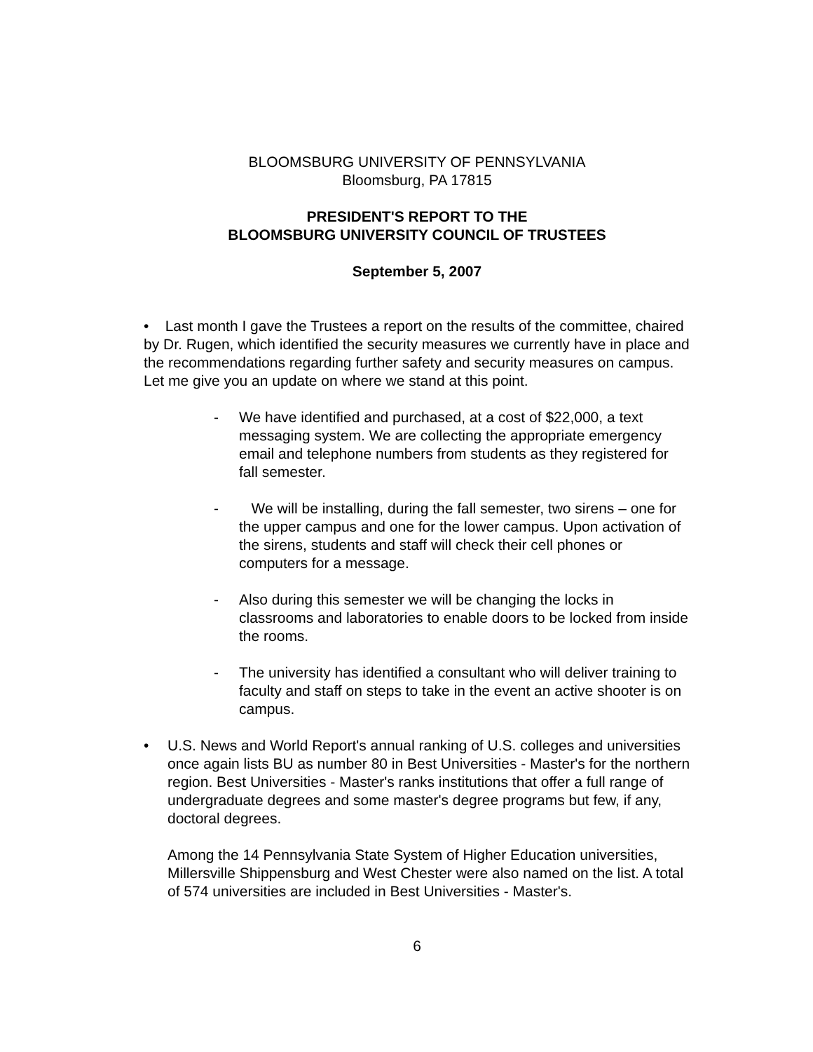BLOOMSBURG UNIVERSITY OF PENNSYLVANIA
Bloomsburg, PA 17815
PRESIDENT'S REPORT TO THE
BLOOMSBURG UNIVERSITY COUNCIL OF TRUSTEES
September 5, 2007
• Last month I gave the Trustees a report on the results of the committee, chaired by Dr. Rugen, which identified the security measures we currently have in place and the recommendations regarding further safety and security measures on campus. Let me give you an update on where we stand at this point.
- We have identified and purchased, at a cost of $22,000, a text messaging system. We are collecting the appropriate emergency email and telephone numbers from students as they registered for fall semester.
- We will be installing, during the fall semester, two sirens – one for the upper campus and one for the lower campus. Upon activation of the sirens, students and staff will check their cell phones or computers for a message.
- Also during this semester we will be changing the locks in classrooms and laboratories to enable doors to be locked from inside the rooms.
- The university has identified a consultant who will deliver training to faculty and staff on steps to take in the event an active shooter is on campus.
• U.S. News and World Report's annual ranking of U.S. colleges and universities once again lists BU as number 80 in Best Universities - Master's for the northern region. Best Universities - Master's ranks institutions that offer a full range of undergraduate degrees and some master's degree programs but few, if any, doctoral degrees.
Among the 14 Pennsylvania State System of Higher Education universities, Millersville Shippensburg and West Chester were also named on the list. A total of 574 universities are included in Best Universities - Master's.
6